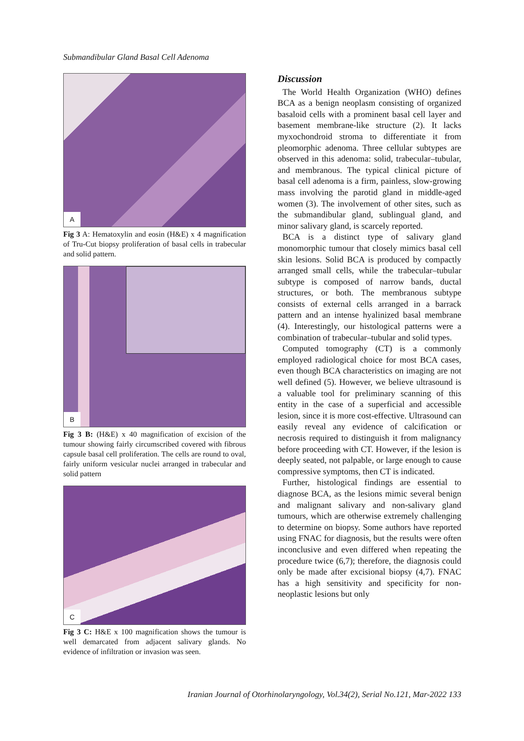Submandibular Gland Basal Cell Adenoma
A
Fig 3 A: Hematoxylin and eosin (H&E) x 4 magnification of Tru-Cut biopsy proliferation of basal cells in trabecular and solid pattern.
B
Fig 3 B: (H&E) x 40 magnification of excision of the tumour showing fairly circumscribed covered with fibrous capsule basal cell proliferation. The cells are round to oval, fairly uniform vesicular nuclei arranged in trabecular and solid pattern
C
Fig 3 C: H&E x 100 magnification shows the tumour is well demarcated from adjacent salivary glands. No evidence of infiltration or invasion was seen.
Discussion
The World Health Organization (WHO) defines BCA as a benign neoplasm consisting of organized basaloid cells with a prominent basal cell layer and basement membrane-like structure (2). It lacks myxochondroid stroma to differentiate it from pleomorphic adenoma. Three cellular subtypes are observed in this adenoma: solid, trabecular–tubular, and membranous. The typical clinical picture of basal cell adenoma is a firm, painless, slow-growing mass involving the parotid gland in middle-aged women (3). The involvement of other sites, such as the submandibular gland, sublingual gland, and minor salivary gland, is scarcely reported.
BCA is a distinct type of salivary gland monomorphic tumour that closely mimics basal cell skin lesions. Solid BCA is produced by compactly arranged small cells, while the trabecular–tubular subtype is composed of narrow bands, ductal structures, or both. The membranous subtype consists of external cells arranged in a barrack pattern and an intense hyalinized basal membrane (4). Interestingly, our histological patterns were a combination of trabecular–tubular and solid types.
Computed tomography (CT) is a commonly employed radiological choice for most BCA cases, even though BCA characteristics on imaging are not well defined (5). However, we believe ultrasound is a valuable tool for preliminary scanning of this entity in the case of a superficial and accessible lesion, since it is more cost-effective. Ultrasound can easily reveal any evidence of calcification or necrosis required to distinguish it from malignancy before proceeding with CT. However, if the lesion is deeply seated, not palpable, or large enough to cause compressive symptoms, then CT is indicated.
Further, histological findings are essential to diagnose BCA, as the lesions mimic several benign and malignant salivary and non-salivary gland tumours, which are otherwise extremely challenging to determine on biopsy. Some authors have reported using FNAC for diagnosis, but the results were often inconclusive and even differed when repeating the procedure twice (6,7); therefore, the diagnosis could only be made after excisional biopsy (4,7). FNAC has a high sensitivity and specificity for non-neoplastic lesions but only
Iranian Journal of Otorhinolaryngology, Vol.34(2), Serial No.121, Mar-2022 133